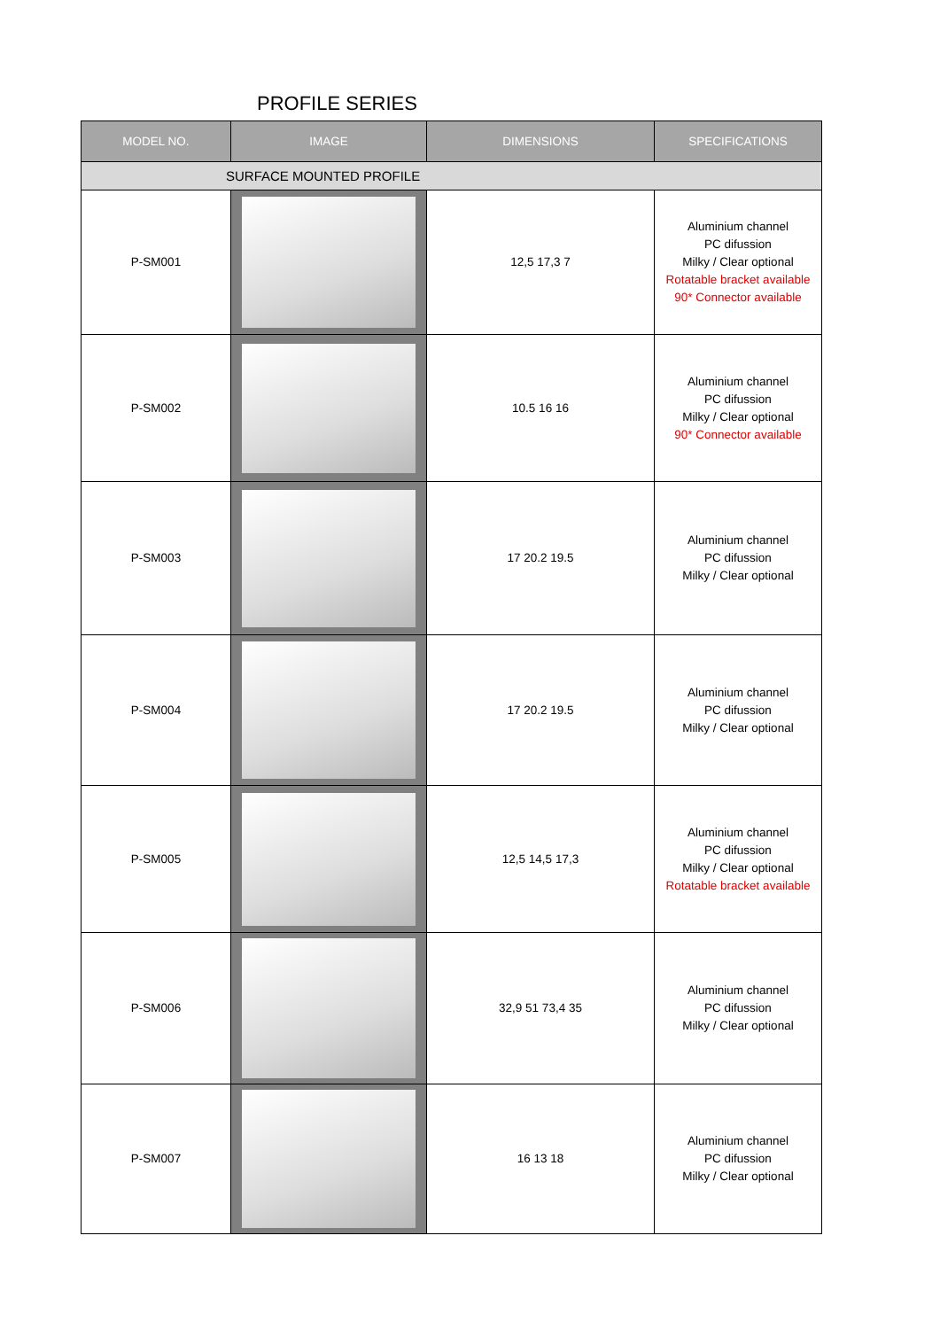PROFILE SERIES
| MODEL NO. | IMAGE | DIMENSIONS | SPECIFICATIONS |
| --- | --- | --- | --- |
| SURFACE MOUNTED PROFILE | | | |
| P-SM001 | | 12,5 17,3 7 | Aluminium channel PC difussion Milky / Clear optional Rotatable bracket available 90* Connector available |
| P-SM002 | | 10.5 16 16 | Aluminium channel PC difussion Milky / Clear optional 90* Connector available |
| P-SM003 | | 17 20.2 19.5 | Aluminium channel PC difussion Milky / Clear optional |
| P-SM004 | | 17 20.2 19.5 | Aluminium channel PC difussion Milky / Clear optional |
| P-SM005 | | 12,5 14,5 17,3 | Aluminium channel PC difussion Milky / Clear optional Rotatable bracket available |
| P-SM006 | | 32,9 51 73,4 35 | Aluminium channel PC difussion Milky / Clear optional |
| P-SM007 | | 16 13 18 | Aluminium channel PC difussion Milky / Clear optional |